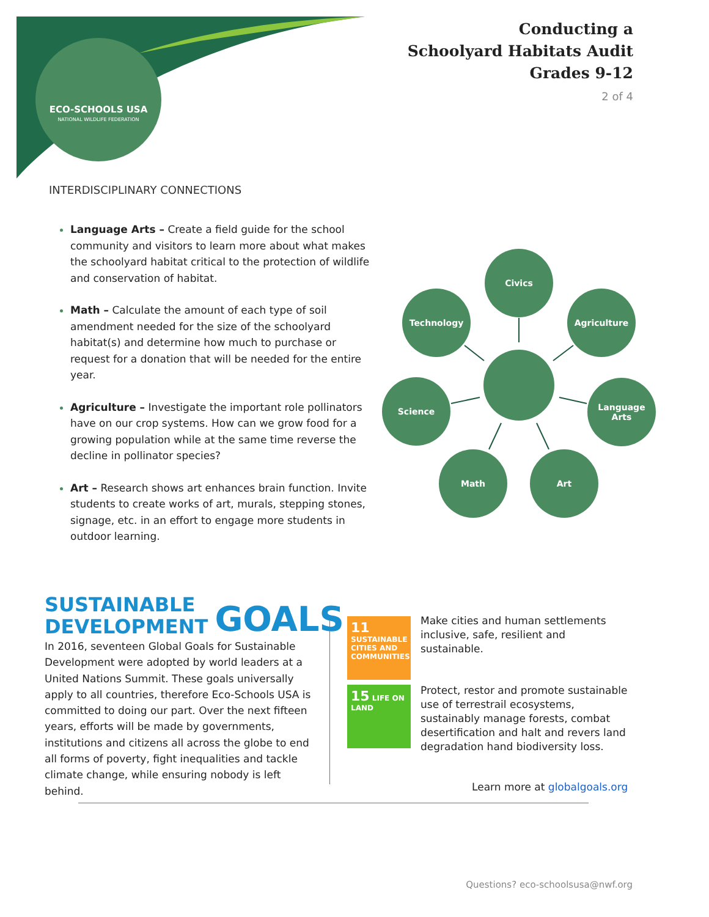ECO-SCHOOLS USA
NATIONAL WILDLIFE FEDERATION
Conducting a
Schoolyard Habitats Audit
Grades 9-12
2 of 4
INTERDISCIPLINARY CONNECTIONS
Language Arts – Create a field guide for the school community and visitors to learn more about what makes the schoolyard habitat critical to the protection of wildlife and conservation of habitat.
Math – Calculate the amount of each type of soil amendment needed for the size of the schoolyard habitat(s) and determine how much to purchase or request for a donation that will be needed for the entire year.
Agriculture – Investigate the important role pollinators have on our crop systems. How can we grow food for a growing population while at the same time reverse the decline in pollinator species?
Art – Research shows art enhances brain function. Invite students to create works of art, murals, stepping stones, signage, etc. in an effort to engage more students in outdoor learning.
Civics
Technology Agriculture
Science
Language
Arts
Math Art
SUSTAINABLE
DEVELOPMENT GOALS
In 2016, seventeen Global Goals for Sustainable Development were adopted by world leaders at a United Nations Summit. These goals universally apply to all countries, therefore Eco-Schools USA is committed to doing our part. Over the next fifteen years, efforts will be made by governments, institutions and citizens all across the globe to end all forms of poverty, fight inequalities and tackle climate change, while ensuring nobody is left behind.
11 SUSTAINABLE CITIES AND COMMUNITIES
Make cities and human settlements inclusive, safe, resilient and sustainable.
15 LIFE ON LAND
Protect, restor and promote sustainable use of terrestrail ecosystems, sustainably manage forests, combat desertification and halt and revers land degradation hand biodiversity loss.
Learn more at globalgoals.org
Questions? eco-schoolsusa@nwf.org